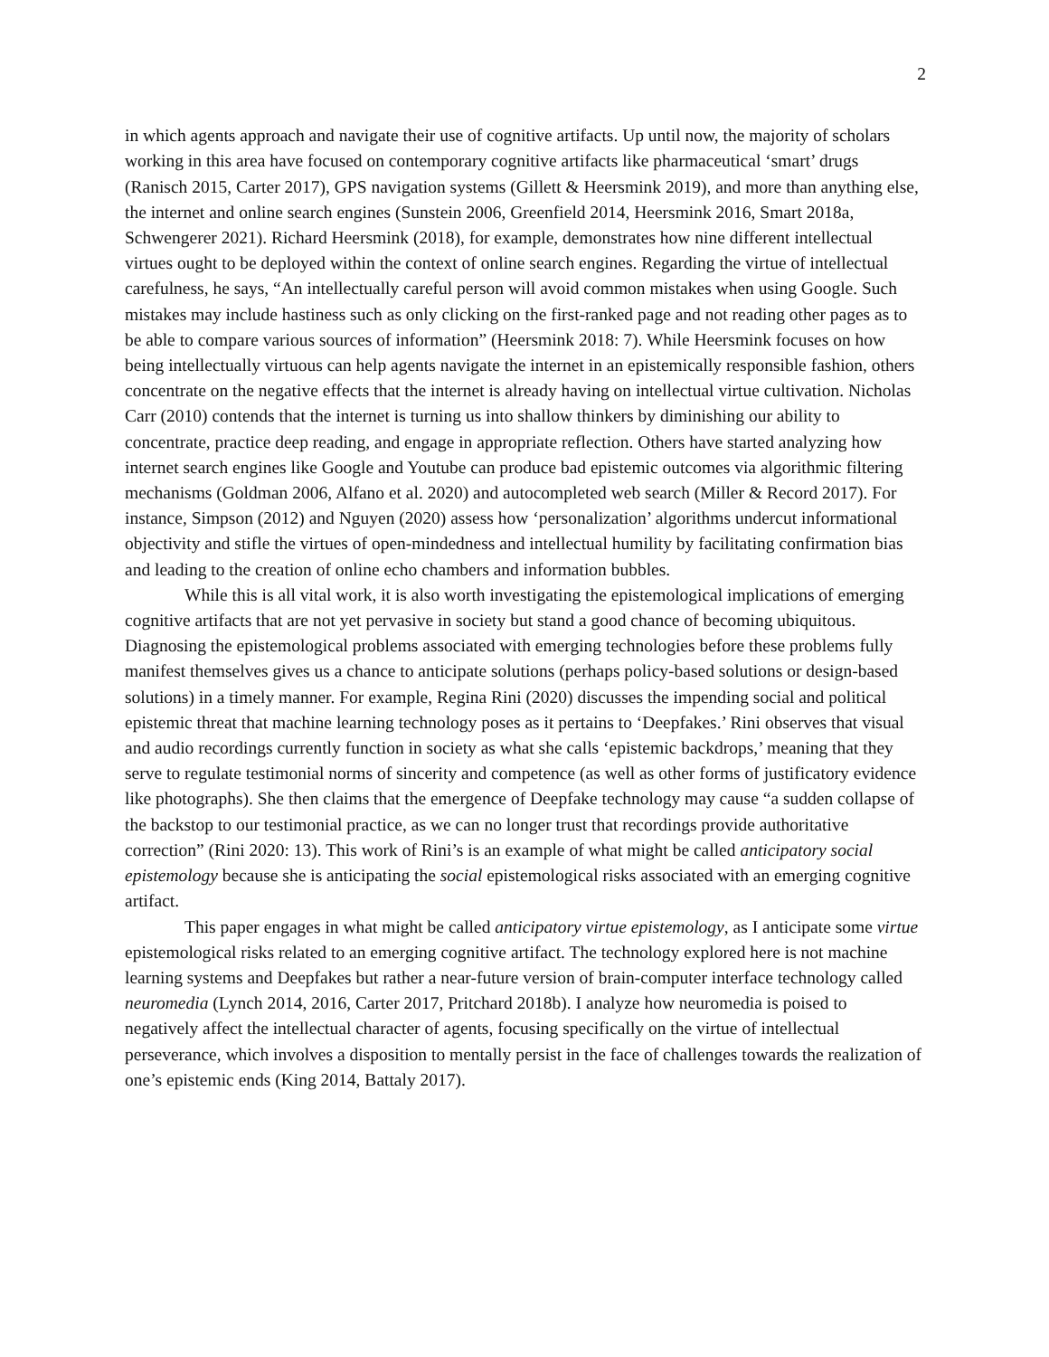2
in which agents approach and navigate their use of cognitive artifacts. Up until now, the majority of scholars working in this area have focused on contemporary cognitive artifacts like pharmaceutical ‘smart’ drugs (Ranisch 2015, Carter 2017), GPS navigation systems (Gillett & Heersmink 2019), and more than anything else, the internet and online search engines (Sunstein 2006, Greenfield 2014, Heersmink 2016, Smart 2018a, Schwengerer 2021). Richard Heersmink (2018), for example, demonstrates how nine different intellectual virtues ought to be deployed within the context of online search engines. Regarding the virtue of intellectual carefulness, he says, “An intellectually careful person will avoid common mistakes when using Google. Such mistakes may include hastiness such as only clicking on the first-ranked page and not reading other pages as to be able to compare various sources of information” (Heersmink 2018: 7). While Heersmink focuses on how being intellectually virtuous can help agents navigate the internet in an epistemically responsible fashion, others concentrate on the negative effects that the internet is already having on intellectual virtue cultivation. Nicholas Carr (2010) contends that the internet is turning us into shallow thinkers by diminishing our ability to concentrate, practice deep reading, and engage in appropriate reflection. Others have started analyzing how internet search engines like Google and Youtube can produce bad epistemic outcomes via algorithmic filtering mechanisms (Goldman 2006, Alfano et al. 2020) and autocompleted web search (Miller & Record 2017). For instance, Simpson (2012) and Nguyen (2020) assess how ‘personalization’ algorithms undercut informational objectivity and stifle the virtues of open-mindedness and intellectual humility by facilitating confirmation bias and leading to the creation of online echo chambers and information bubbles.
While this is all vital work, it is also worth investigating the epistemological implications of emerging cognitive artifacts that are not yet pervasive in society but stand a good chance of becoming ubiquitous. Diagnosing the epistemological problems associated with emerging technologies before these problems fully manifest themselves gives us a chance to anticipate solutions (perhaps policy-based solutions or design-based solutions) in a timely manner. For example, Regina Rini (2020) discusses the impending social and political epistemic threat that machine learning technology poses as it pertains to ‘Deepfakes.’ Rini observes that visual and audio recordings currently function in society as what she calls ‘epistemic backdrops,’ meaning that they serve to regulate testimonial norms of sincerity and competence (as well as other forms of justificatory evidence like photographs). She then claims that the emergence of Deepfake technology may cause “a sudden collapse of the backstop to our testimonial practice, as we can no longer trust that recordings provide authoritative correction” (Rini 2020: 13). This work of Rini’s is an example of what might be called anticipatory social epistemology because she is anticipating the social epistemological risks associated with an emerging cognitive artifact.
This paper engages in what might be called anticipatory virtue epistemology, as I anticipate some virtue epistemological risks related to an emerging cognitive artifact. The technology explored here is not machine learning systems and Deepfakes but rather a near-future version of brain-computer interface technology called neuromedia (Lynch 2014, 2016, Carter 2017, Pritchard 2018b). I analyze how neuromedia is poised to negatively affect the intellectual character of agents, focusing specifically on the virtue of intellectual perseverance, which involves a disposition to mentally persist in the face of challenges towards the realization of one’s epistemic ends (King 2014, Battaly 2017).